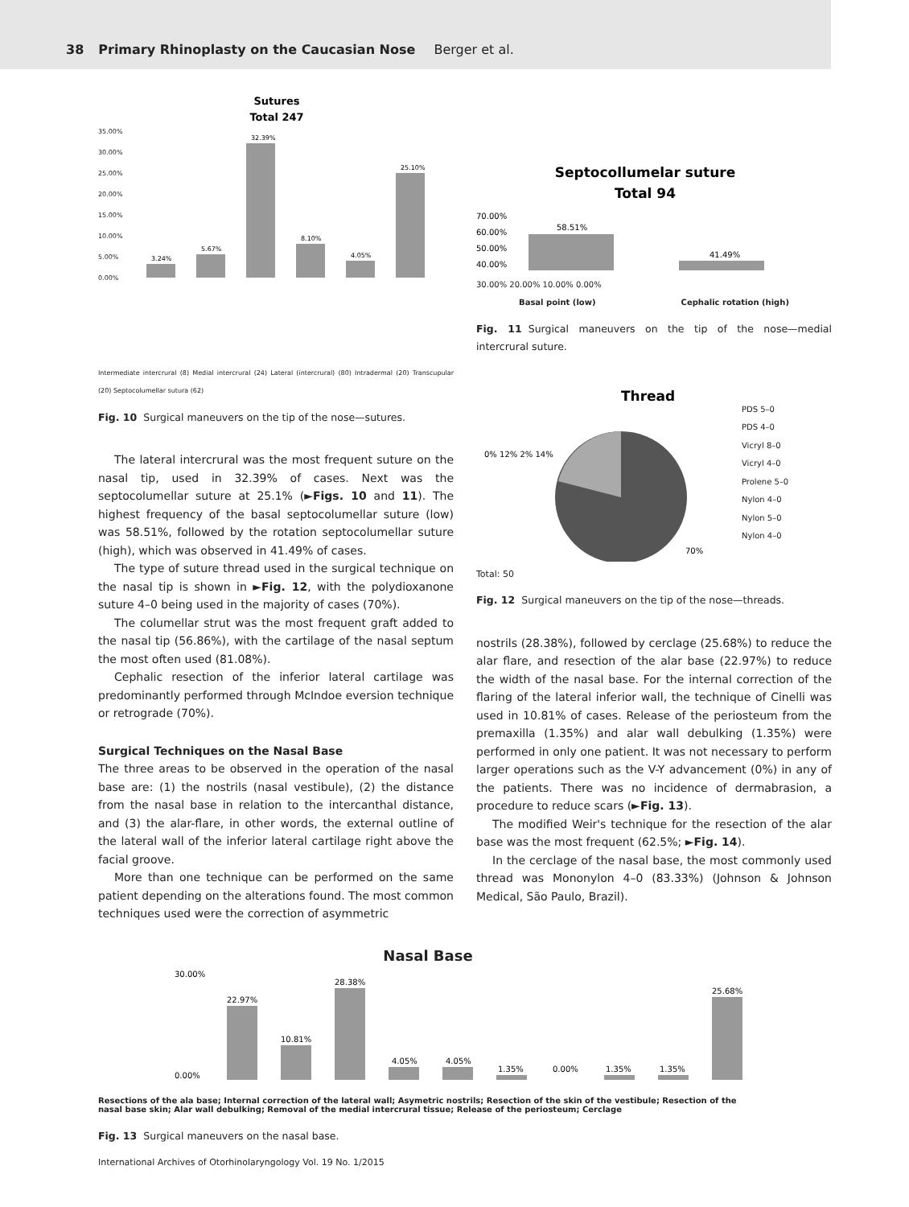38 Primary Rhinoplasty on the Caucasian Nose Berger et al.
Sutures
Total 247
35.00%
30.00%
25.00%
20.00%
15.00%
10.00%
5.00%
0.00%
3.24%
5.67%
32.39%
8.10%
4.05%
25.10%
Intermediate intercrural (8) Medial intercrural (24) Lateral (intercrural) (80) Intradermal (20) Transcupular (20) Septocolumellar sutura (62)
Fig. 10 Surgical maneuvers on the tip of the nose—sutures.
The lateral intercrural was the most frequent suture on the nasal tip, used in 32.39% of cases. Next was the septocolumellar suture at 25.1% (►Figs. 10 and 11). The highest frequency of the basal septocolumellar suture (low) was 58.51%, followed by the rotation septocolumellar suture (high), which was observed in 41.49% of cases.
The type of suture thread used in the surgical technique on the nasal tip is shown in ►Fig. 12, with the polydioxanone suture 4–0 being used in the majority of cases (70%).
The columellar strut was the most frequent graft added to the nasal tip (56.86%), with the cartilage of the nasal septum the most often used (81.08%).
Cephalic resection of the inferior lateral cartilage was predominantly performed through McIndoe eversion technique or retrograde (70%).
Surgical Techniques on the Nasal Base
The three areas to be observed in the operation of the nasal base are: (1) the nostrils (nasal vestibule), (2) the distance from the nasal base in relation to the intercanthal distance, and (3) the alar-flare, in other words, the external outline of the lateral wall of the inferior lateral cartilage right above the facial groove.
More than one technique can be performed on the same patient depending on the alterations found. The most common techniques used were the correction of asymmetric
Septocollumelar suture
Total 94
70.00%
60.00%
50.00%
40.00%
58.51%
41.49%
30.00% 20.00% 10.00% 0.00%
Basal point (low) Cephalic rotation (high)
Fig. 11 Surgical maneuvers on the tip of the nose—medial intercrural suture.
Thread
0% 12% 2% 14%
70%
PDS 5–0
PDS 4–0
Vicryl 8–0
Vicryl 4–0
Prolene 5–0
Nylon 4–0
Nylon 5–0
Nylon 4–0
Total: 50
Fig. 12 Surgical maneuvers on the tip of the nose—threads.
nostrils (28.38%), followed by cerclage (25.68%) to reduce the alar flare, and resection of the alar base (22.97%) to reduce the width of the nasal base. For the internal correction of the flaring of the lateral inferior wall, the technique of Cinelli was used in 10.81% of cases. Release of the periosteum from the premaxilla (1.35%) and alar wall debulking (1.35%) were performed in only one patient. It was not necessary to perform larger operations such as the V-Y advancement (0%) in any of the patients. There was no incidence of dermabrasion, a procedure to reduce scars (►Fig. 13).
The modified Weir's technique for the resection of the alar base was the most frequent (62.5%; ►Fig. 14).
In the cerclage of the nasal base, the most commonly used thread was Mononylon 4–0 (83.33%) (Johnson & Johnson Medical, São Paulo, Brazil).
Nasal Base
30.00%
0.00%
22.97%
10.81%
28.38%
4.05%
4.05%
1.35%
0.00%
1.35%
1.35%
25.68%
Resections of the ala base; Internal correction of the lateral wall; Asymetric nostrils; Resection of the skin of the vestibule; Resection of the nasal base skin; Alar wall debulking; Removal of the medial intercrural tissue; Release of the periosteum; Cerclage
Fig. 13 Surgical maneuvers on the nasal base.
International Archives of Otorhinolaryngology Vol. 19 No. 1/2015